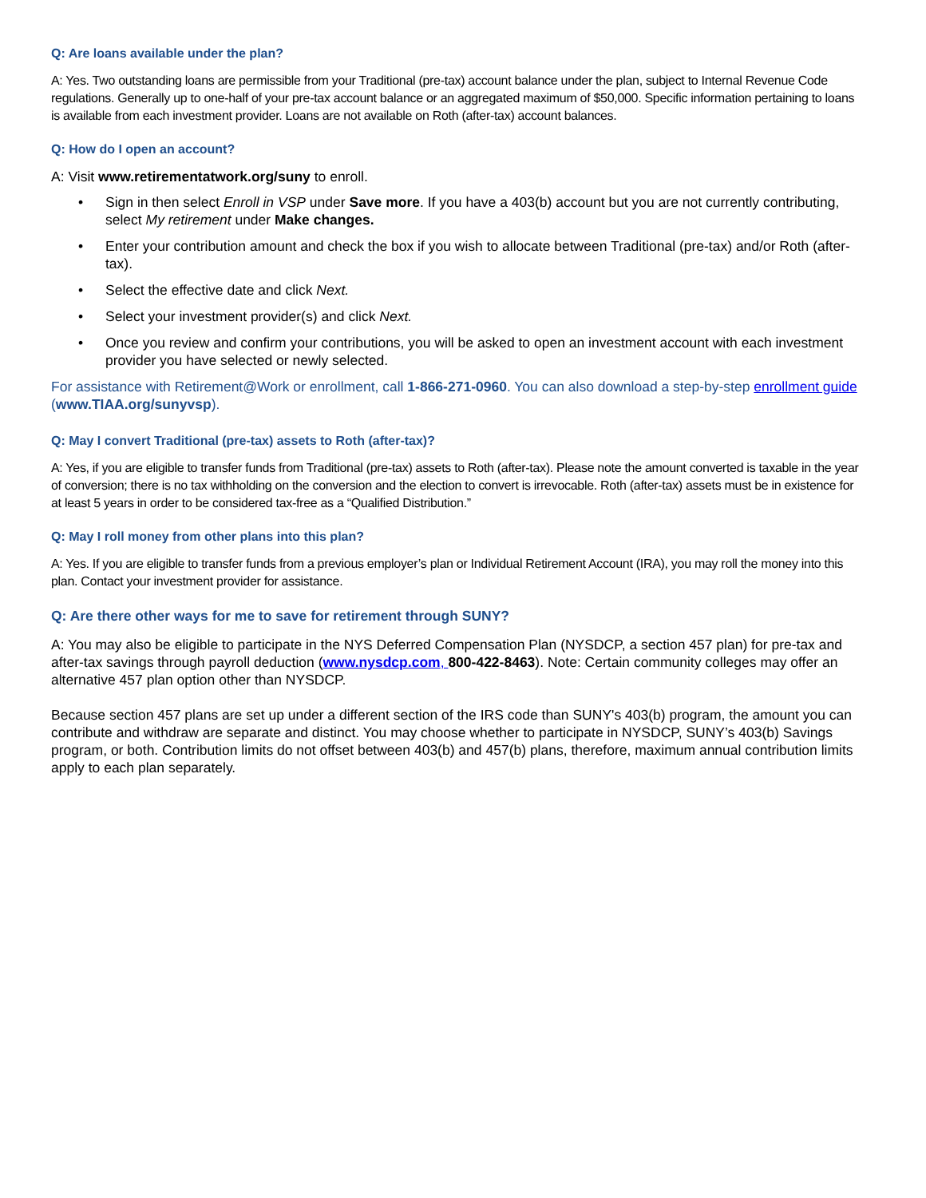Q: Are loans available under the plan?
A: Yes. Two outstanding loans are permissible from your Traditional (pre-tax) account balance under the plan, subject to Internal Revenue Code regulations. Generally up to one-half of your pre-tax account balance or an aggregated maximum of $50,000. Specific information pertaining to loans is available from each investment provider. Loans are not available on Roth (after-tax) account balances.
Q: How do I open an account?
A: Visit www.retirementatwork.org/suny to enroll.
• Sign in then select Enroll in VSP under Save more. If you have a 403(b) account but you are not currently contributing, select My retirement under Make changes.
• Enter your contribution amount and check the box if you wish to allocate between Traditional (pre-tax) and/or Roth (after-tax).
• Select the effective date and click Next.
• Select your investment provider(s) and click Next.
• Once you review and confirm your contributions, you will be asked to open an investment account with each investment provider you have selected or newly selected.
For assistance with Retirement@Work or enrollment, call 1-866-271-0960. You can also download a step-by-step enrollment guide (www.TIAA.org/sunyvsp).
Q: May I convert Traditional (pre-tax) assets to Roth (after-tax)?
A: Yes, if you are eligible to transfer funds from Traditional (pre-tax) assets to Roth (after-tax). Please note the amount converted is taxable in the year of conversion; there is no tax withholding on the conversion and the election to convert is irrevocable. Roth (after-tax) assets must be in existence for at least 5 years in order to be considered tax-free as a “Qualified Distribution.”
Q: May I roll money from other plans into this plan?
A: Yes. If you are eligible to transfer funds from a previous employer’s plan or Individual Retirement Account (IRA), you may roll the money into this plan. Contact your investment provider for assistance.
Q: Are there other ways for me to save for retirement through SUNY?
A: You may also be eligible to participate in the NYS Deferred Compensation Plan (NYSDCP, a section 457 plan) for pre-tax and after-tax savings through payroll deduction (www.nysdcp.com, 800-422-8463). Note: Certain community colleges may offer an alternative 457 plan option other than NYSDCP.
Because section 457 plans are set up under a different section of the IRS code than SUNY's 403(b) program, the amount you can contribute and withdraw are separate and distinct. You may choose whether to participate in NYSDCP, SUNY’s 403(b) Savings program, or both. Contribution limits do not offset between 403(b) and 457(b) plans, therefore, maximum annual contribution limits apply to each plan separately.